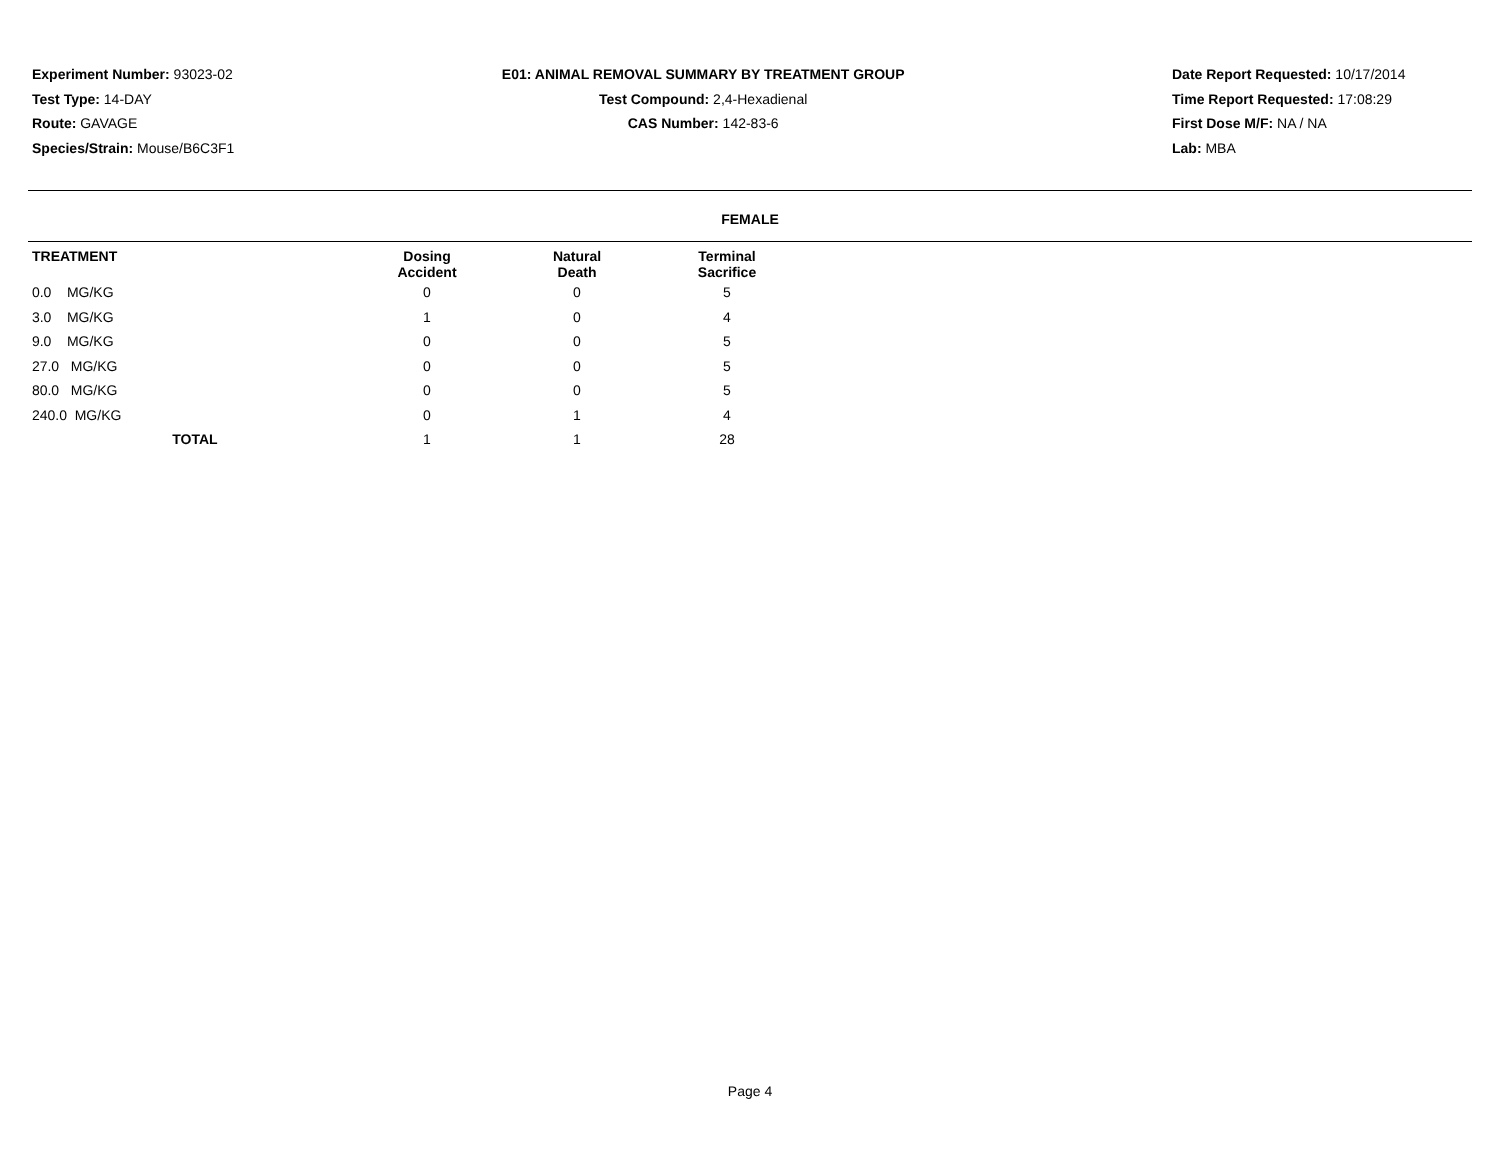Experiment Number: 93023-02
Test Type: 14-DAY
Route: GAVAGE
Species/Strain: Mouse/B6C3F1
E01: ANIMAL REMOVAL SUMMARY BY TREATMENT GROUP
Test Compound: 2,4-Hexadienal
CAS Number: 142-83-6
Date Report Requested: 10/17/2014
Time Report Requested: 17:08:29
First Dose M/F: NA / NA
Lab: MBA
FEMALE
| TREATMENT | Dosing Accident | Natural Death | Terminal Sacrifice | |
| --- | --- | --- | --- | --- |
| 0.0 MG/KG | 0 | 0 | 5 | |
| 3.0 MG/KG | 1 | 0 | 4 | |
| 9.0 MG/KG | 0 | 0 | 5 | |
| 27.0 MG/KG | 0 | 0 | 5 | |
| 80.0 MG/KG | 0 | 0 | 5 | |
| 240.0 MG/KG | 0 | 1 | 4 | |
| TOTAL | 1 | 1 | 28 | |
Page 4